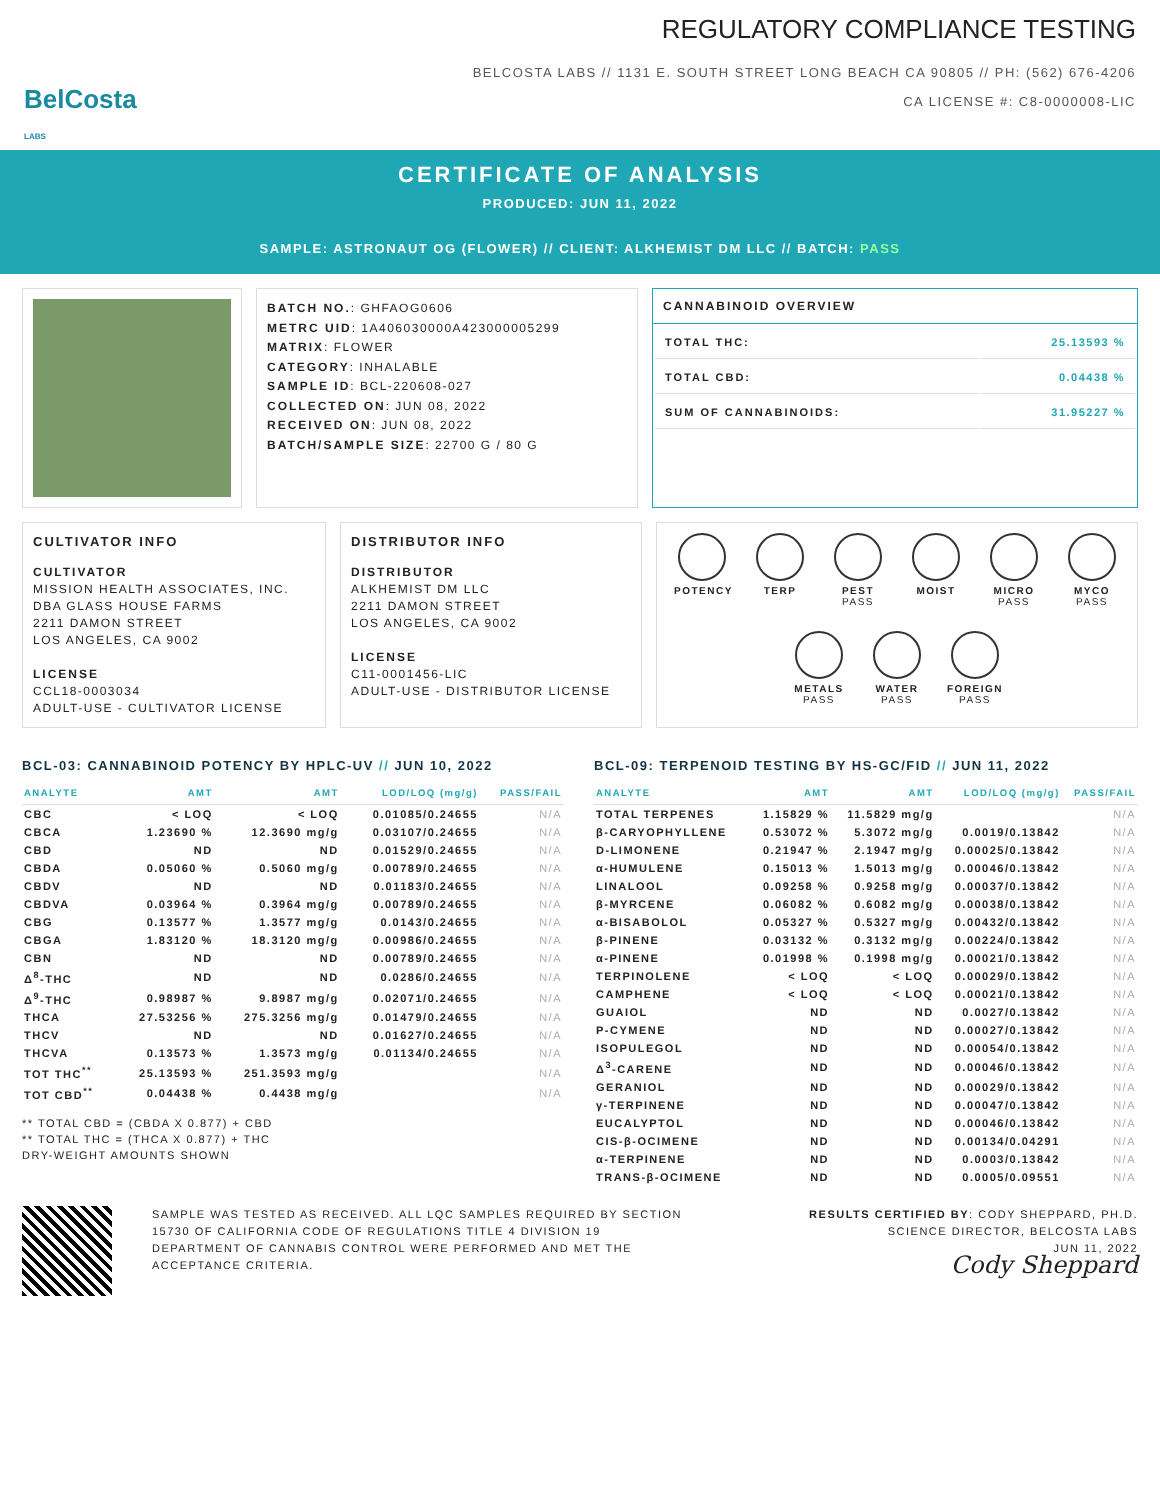BelCosta
LABS
REGULATORY COMPLIANCE TESTING
BELCOSTA LABS // 1131 E. SOUTH STREET LONG BEACH CA 90805 // PH: (562) 676-4206
CA LICENSE #: C8-0000008-LIC
CERTIFICATE OF ANALYSIS
PRODUCED: JUN 11, 2022
SAMPLE: ASTRONAUT OG (FLOWER) // CLIENT: ALKHEMIST DM LLC // BATCH: PASS
BATCH NO.: GHFAOG0606
METRC UID: 1A406030000A423000005299
MATRIX: FLOWER
CATEGORY: INHALABLE
SAMPLE ID: BCL-220608-027
COLLECTED ON: JUN 08, 2022
RECEIVED ON: JUN 08, 2022
BATCH/SAMPLE SIZE: 22700 G / 80 G
CANNABINOID OVERVIEW
| TOTAL THC: | 25.13593 % |
| TOTAL CBD: | 0.04438 % |
| SUM OF CANNABINOIDS: | 31.95227 % |
CULTIVATOR INFO
CULTIVATOR
MISSION HEALTH ASSOCIATES, INC.
DBA GLASS HOUSE FARMS
2211 DAMON STREET
LOS ANGELES, CA 9002
LICENSE
CCL18-0003034
ADULT-USE - CULTIVATOR LICENSE
DISTRIBUTOR INFO
DISTRIBUTOR
ALKHEMIST DM LLC
2211 DAMON STREET
LOS ANGELES, CA 9002
LICENSE
C11-0001456-LIC
ADULT-USE - DISTRIBUTOR LICENSE
POTENCY
TERP
PEST
PASS
MOIST
MICRO
PASS
MYCO
PASS
METALS
PASS
WATER
PASS
FOREIGN
PASS
BCL-03: CANNABINOID POTENCY BY HPLC-UV // JUN 10, 2022
| ANALYTE | AMT | AMT | LOD/LOQ (mg/g) | PASS/FAIL |
| --- | --- | --- | --- | --- |
| CBC | < LOQ | < LOQ | 0.01085/0.24655 | N/A |
| CBCA | 1.23690 % | 12.3690 mg/g | 0.03107/0.24655 | N/A |
| CBD | ND | ND | 0.01529/0.24655 | N/A |
| CBDA | 0.05060 % | 0.5060 mg/g | 0.00789/0.24655 | N/A |
| CBDV | ND | ND | 0.01183/0.24655 | N/A |
| CBDVA | 0.03964 % | 0.3964 mg/g | 0.00789/0.24655 | N/A |
| CBG | 0.13577 % | 1.3577 mg/g | 0.0143/0.24655 | N/A |
| CBGA | 1.83120 % | 18.3120 mg/g | 0.00986/0.24655 | N/A |
| CBN | ND | ND | 0.00789/0.24655 | N/A |
| Δ<sup>8</sup>-THC | ND | ND | 0.0286/0.24655 | N/A |
| Δ<sup>9</sup>-THC | 0.98987 % | 9.8987 mg/g | 0.02071/0.24655 | N/A |
| THCA | 27.53256 % | 275.3256 mg/g | 0.01479/0.24655 | N/A |
| THCV | ND | ND | 0.01627/0.24655 | N/A |
| THCVA | 0.13573 % | 1.3573 mg/g | 0.01134/0.24655 | N/A |
| TOT THC<sup>**</sup> | 25.13593 % | 251.3593 mg/g | | N/A |
| TOT CBD<sup>**</sup> | 0.04438 % | 0.4438 mg/g | | N/A |
** TOTAL CBD = (CBDA X 0.877) + CBD
** TOTAL THC = (THCA X 0.877) + THC
DRY-WEIGHT AMOUNTS SHOWN
BCL-09: TERPENOID TESTING BY HS-GC/FID // JUN 11, 2022
| ANALYTE | AMT | AMT | LOD/LOQ (mg/g) | PASS/FAIL |
| --- | --- | --- | --- | --- |
| TOTAL TERPENES | 1.15829 % | 11.5829 mg/g | | N/A |
| β-CARYOPHYLLENE | 0.53072 % | 5.3072 mg/g | 0.0019/0.13842 | N/A |
| D-LIMONENE | 0.21947 % | 2.1947 mg/g | 0.00025/0.13842 | N/A |
| α-HUMULENE | 0.15013 % | 1.5013 mg/g | 0.00046/0.13842 | N/A |
| LINALOOL | 0.09258 % | 0.9258 mg/g | 0.00037/0.13842 | N/A |
| β-MYRCENE | 0.06082 % | 0.6082 mg/g | 0.00038/0.13842 | N/A |
| α-BISABOLOL | 0.05327 % | 0.5327 mg/g | 0.00432/0.13842 | N/A |
| β-PINENE | 0.03132 % | 0.3132 mg/g | 0.00224/0.13842 | N/A |
| α-PINENE | 0.01998 % | 0.1998 mg/g | 0.00021/0.13842 | N/A |
| TERPINOLENE | < LOQ | < LOQ | 0.00029/0.13842 | N/A |
| CAMPHENE | < LOQ | < LOQ | 0.00021/0.13842 | N/A |
| GUAIOL | ND | ND | 0.0027/0.13842 | N/A |
| P-CYMENE | ND | ND | 0.00027/0.13842 | N/A |
| ISOPULEGOL | ND | ND | 0.00054/0.13842 | N/A |
| Δ<sup>3</sup>-CARENE | ND | ND | 0.00046/0.13842 | N/A |
| GERANIOL | ND | ND | 0.00029/0.13842 | N/A |
| γ-TERPINENE | ND | ND | 0.00047/0.13842 | N/A |
| EUCALYPTOL | ND | ND | 0.00046/0.13842 | N/A |
| CIS-β-OCIMENE | ND | ND | 0.00134/0.04291 | N/A |
| α-TERPINENE | ND | ND | 0.0003/0.13842 | N/A |
| TRANS-β-OCIMENE | ND | ND | 0.0005/0.09551 | N/A |
SAMPLE WAS TESTED AS RECEIVED. ALL LQC SAMPLES REQUIRED BY SECTION 15730 OF CALIFORNIA CODE OF REGULATIONS TITLE 4 DIVISION 19 DEPARTMENT OF CANNABIS CONTROL WERE PERFORMED AND MET THE ACCEPTANCE CRITERIA.
RESULTS CERTIFIED BY: CODY SHEPPARD, PH.D.
SCIENCE DIRECTOR, BELCOSTA LABS
JUN 11, 2022
Cody Sheppard